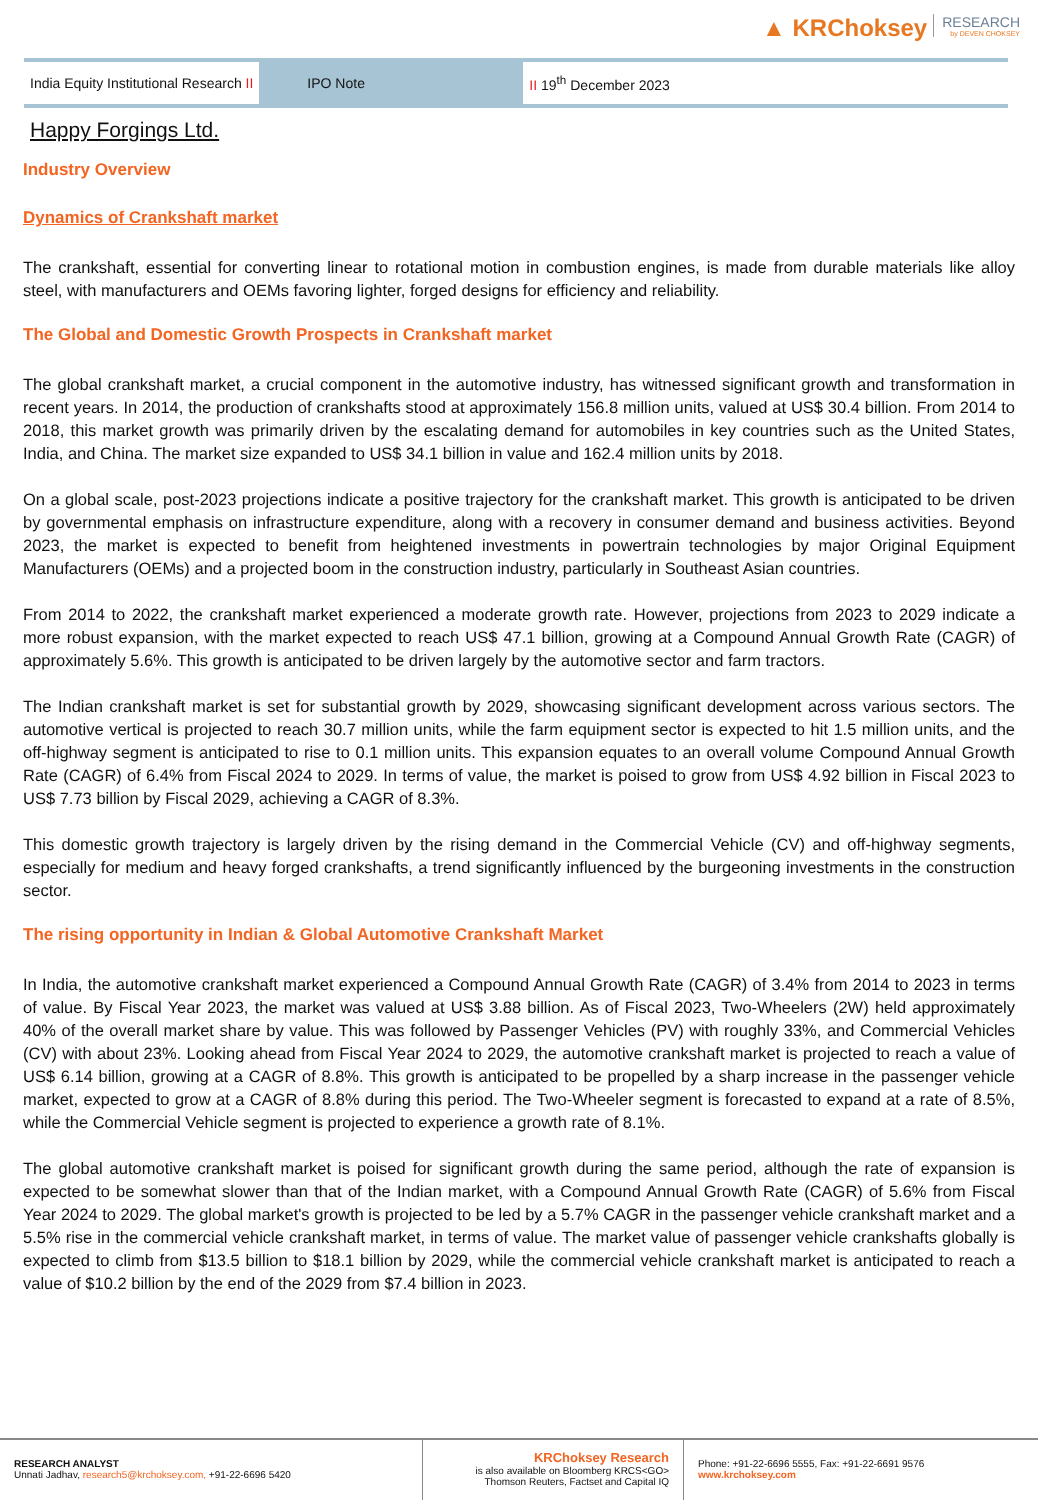▲ KRChoksey RESEARCH by DEVEN CHOKSEY
India Equity Institutional Research II
IPO Note
II 19<sup>th</sup> December 2023
Happy Forgings Ltd.
Industry Overview
Dynamics of Crankshaft market
The crankshaft, essential for converting linear to rotational motion in combustion engines, is made from durable materials like alloy steel, with manufacturers and OEMs favoring lighter, forged designs for efficiency and reliability.
The Global and Domestic Growth Prospects in Crankshaft market
The global crankshaft market, a crucial component in the automotive industry, has witnessed significant growth and transformation in recent years. In 2014, the production of crankshafts stood at approximately 156.8 million units, valued at US$ 30.4 billion. From 2014 to 2018, this market growth was primarily driven by the escalating demand for automobiles in key countries such as the United States, India, and China. The market size expanded to US$ 34.1 billion in value and 162.4 million units by 2018.
On a global scale, post-2023 projections indicate a positive trajectory for the crankshaft market. This growth is anticipated to be driven by governmental emphasis on infrastructure expenditure, along with a recovery in consumer demand and business activities. Beyond 2023, the market is expected to benefit from heightened investments in powertrain technologies by major Original Equipment Manufacturers (OEMs) and a projected boom in the construction industry, particularly in Southeast Asian countries.
From 2014 to 2022, the crankshaft market experienced a moderate growth rate. However, projections from 2023 to 2029 indicate a more robust expansion, with the market expected to reach US$ 47.1 billion, growing at a Compound Annual Growth Rate (CAGR) of approximately 5.6%. This growth is anticipated to be driven largely by the automotive sector and farm tractors.
The Indian crankshaft market is set for substantial growth by 2029, showcasing significant development across various sectors. The automotive vertical is projected to reach 30.7 million units, while the farm equipment sector is expected to hit 1.5 million units, and the off-highway segment is anticipated to rise to 0.1 million units. This expansion equates to an overall volume Compound Annual Growth Rate (CAGR) of 6.4% from Fiscal 2024 to 2029. In terms of value, the market is poised to grow from US$ 4.92 billion in Fiscal 2023 to US$ 7.73 billion by Fiscal 2029, achieving a CAGR of 8.3%.
This domestic growth trajectory is largely driven by the rising demand in the Commercial Vehicle (CV) and off-highway segments, especially for medium and heavy forged crankshafts, a trend significantly influenced by the burgeoning investments in the construction sector.
The rising opportunity in Indian & Global Automotive Crankshaft Market
In India, the automotive crankshaft market experienced a Compound Annual Growth Rate (CAGR) of 3.4% from 2014 to 2023 in terms of value. By Fiscal Year 2023, the market was valued at US$ 3.88 billion. As of Fiscal 2023, Two-Wheelers (2W) held approximately 40% of the overall market share by value. This was followed by Passenger Vehicles (PV) with roughly 33%, and Commercial Vehicles (CV) with about 23%. Looking ahead from Fiscal Year 2024 to 2029, the automotive crankshaft market is projected to reach a value of US$ 6.14 billion, growing at a CAGR of 8.8%. This growth is anticipated to be propelled by a sharp increase in the passenger vehicle market, expected to grow at a CAGR of 8.8% during this period. The Two-Wheeler segment is forecasted to expand at a rate of 8.5%, while the Commercial Vehicle segment is projected to experience a growth rate of 8.1%.
The global automotive crankshaft market is poised for significant growth during the same period, although the rate of expansion is expected to be somewhat slower than that of the Indian market, with a Compound Annual Growth Rate (CAGR) of 5.6% from Fiscal Year 2024 to 2029. The global market's growth is projected to be led by a 5.7% CAGR in the passenger vehicle crankshaft market and a 5.5% rise in the commercial vehicle crankshaft market, in terms of value. The market value of passenger vehicle crankshafts globally is expected to climb from $13.5 billion to $18.1 billion by 2029, while the commercial vehicle crankshaft market is anticipated to reach a value of $10.2 billion by the end of the 2029 from $7.4 billion in 2023.
RESEARCH ANALYST
Unnati Jadhav, research5@krchoksey.com, +91-22-6696 5420
KRChoksey Research
is also available on Bloomberg KRCS<GO>
Thomson Reuters, Factset and Capital IQ
Phone: +91-22-6696 5555, Fax: +91-22-6691 9576
www.krchoksey.com